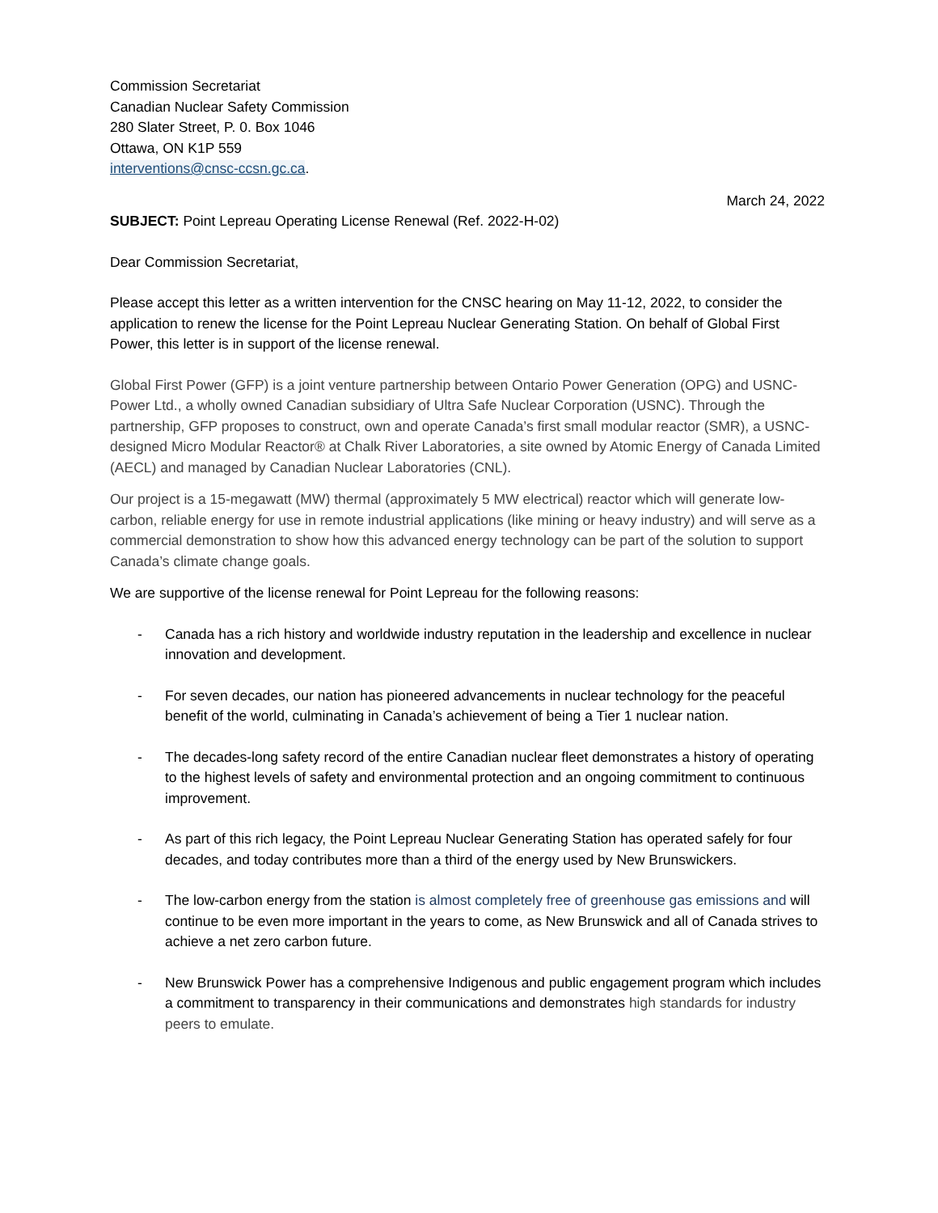Commission Secretariat
Canadian Nuclear Safety Commission
280 Slater Street, P. 0. Box 1046
Ottawa, ON K1P 559
interventions@cnsc-ccsn.gc.ca.
March 24, 2022
SUBJECT: Point Lepreau Operating License Renewal (Ref. 2022-H-02)
Dear Commission Secretariat,
Please accept this letter as a written intervention for the CNSC hearing on May 11-12, 2022, to consider the application to renew the license for the Point Lepreau Nuclear Generating Station. On behalf of Global First Power, this letter is in support of the license renewal.
Global First Power (GFP) is a joint venture partnership between Ontario Power Generation (OPG) and USNC-Power Ltd., a wholly owned Canadian subsidiary of Ultra Safe Nuclear Corporation (USNC). Through the partnership, GFP proposes to construct, own and operate Canada’s first small modular reactor (SMR), a USNC-designed Micro Modular Reactor® at Chalk River Laboratories, a site owned by Atomic Energy of Canada Limited (AECL) and managed by Canadian Nuclear Laboratories (CNL).
Our project is a 15-megawatt (MW) thermal (approximately 5 MW electrical) reactor which will generate low-carbon, reliable energy for use in remote industrial applications (like mining or heavy industry) and will serve as a commercial demonstration to show how this advanced energy technology can be part of the solution to support Canada’s climate change goals.
We are supportive of the license renewal for Point Lepreau for the following reasons:
- Canada has a rich history and worldwide industry reputation in the leadership and excellence in nuclear innovation and development.
- For seven decades, our nation has pioneered advancements in nuclear technology for the peaceful benefit of the world, culminating in Canada’s achievement of being a Tier 1 nuclear nation.
- The decades-long safety record of the entire Canadian nuclear fleet demonstrates a history of operating to the highest levels of safety and environmental protection and an ongoing commitment to continuous improvement.
- As part of this rich legacy, the Point Lepreau Nuclear Generating Station has operated safely for four decades, and today contributes more than a third of the energy used by New Brunswickers.
- The low-carbon energy from the station is almost completely free of greenhouse gas emissions and will continue to be even more important in the years to come, as New Brunswick and all of Canada strives to achieve a net zero carbon future.
- New Brunswick Power has a comprehensive Indigenous and public engagement program which includes a commitment to transparency in their communications and demonstrates high standards for industry peers to emulate.